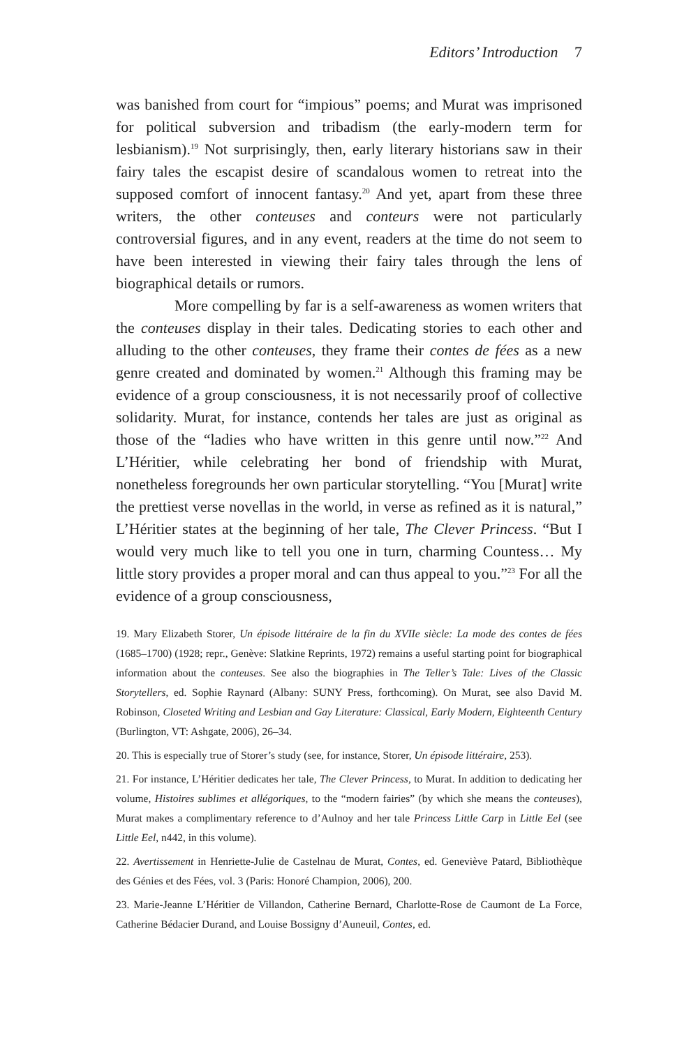Editors’ Introduction 7
was banished from court for “impious” poems; and Murat was imprisoned for political subversion and tribadism (the early-modern term for lesbianism).<sup>19</sup> Not surprisingly, then, early literary historians saw in their fairy tales the escapist desire of scandalous women to retreat into the supposed comfort of innocent fantasy.<sup>20</sup> And yet, apart from these three writers, the other conteuses and conteurs were not particularly controversial figures, and in any event, readers at the time do not seem to have been interested in viewing their fairy tales through the lens of biographical details or rumors.
More compelling by far is a self-awareness as women writers that the conteuses display in their tales. Dedicating stories to each other and alluding to the other conteuses, they frame their contes de fées as a new genre created and dominated by women.<sup>21</sup> Although this framing may be evidence of a group consciousness, it is not necessarily proof of collective solidarity. Murat, for instance, contends her tales are just as original as those of the “ladies who have written in this genre until now.”<sup>22</sup> And L’Héritier, while celebrating her bond of friendship with Murat, nonetheless foregrounds her own particular storytelling. “You [Murat] write the prettiest verse novellas in the world, in verse as refined as it is natural,” L’Héritier states at the beginning of her tale, The Clever Princess. “But I would very much like to tell you one in turn, charming Countess… My little story provides a proper moral and can thus appeal to you.”<sup>23</sup> For all the evidence of a group consciousness,
19. Mary Elizabeth Storer, Un épisode littéraire de la fin du XVIIe siècle: La mode des contes de fées (1685–1700) (1928; repr., Genève: Slatkine Reprints, 1972) remains a useful starting point for biographical information about the conteuses. See also the biographies in The Teller’s Tale: Lives of the Classic Storytellers, ed. Sophie Raynard (Albany: SUNY Press, forthcoming). On Murat, see also David M. Robinson, Closeted Writing and Lesbian and Gay Literature: Classical, Early Modern, Eighteenth Century (Burlington, VT: Ashgate, 2006), 26–34.
20. This is especially true of Storer’s study (see, for instance, Storer, Un épisode littéraire, 253).
21. For instance, L’Héritier dedicates her tale, The Clever Princess, to Murat. In addition to dedicating her volume, Histoires sublimes et allégoriques, to the “modern fairies” (by which she means the conteuses), Murat makes a complimentary reference to d’Aulnoy and her tale Princess Little Carp in Little Eel (see Little Eel, n442, in this volume).
22. Avertissement in Henriette-Julie de Castelnau de Murat, Contes, ed. Geneviève Patard, Bibliothèque des Génies et des Fées, vol. 3 (Paris: Honoré Champion, 2006), 200.
23. Marie-Jeanne L’Héritier de Villandon, Catherine Bernard, Charlotte-Rose de Caumont de La Force, Catherine Bédacier Durand, and Louise Bossigny d’Auneuil, Contes, ed.